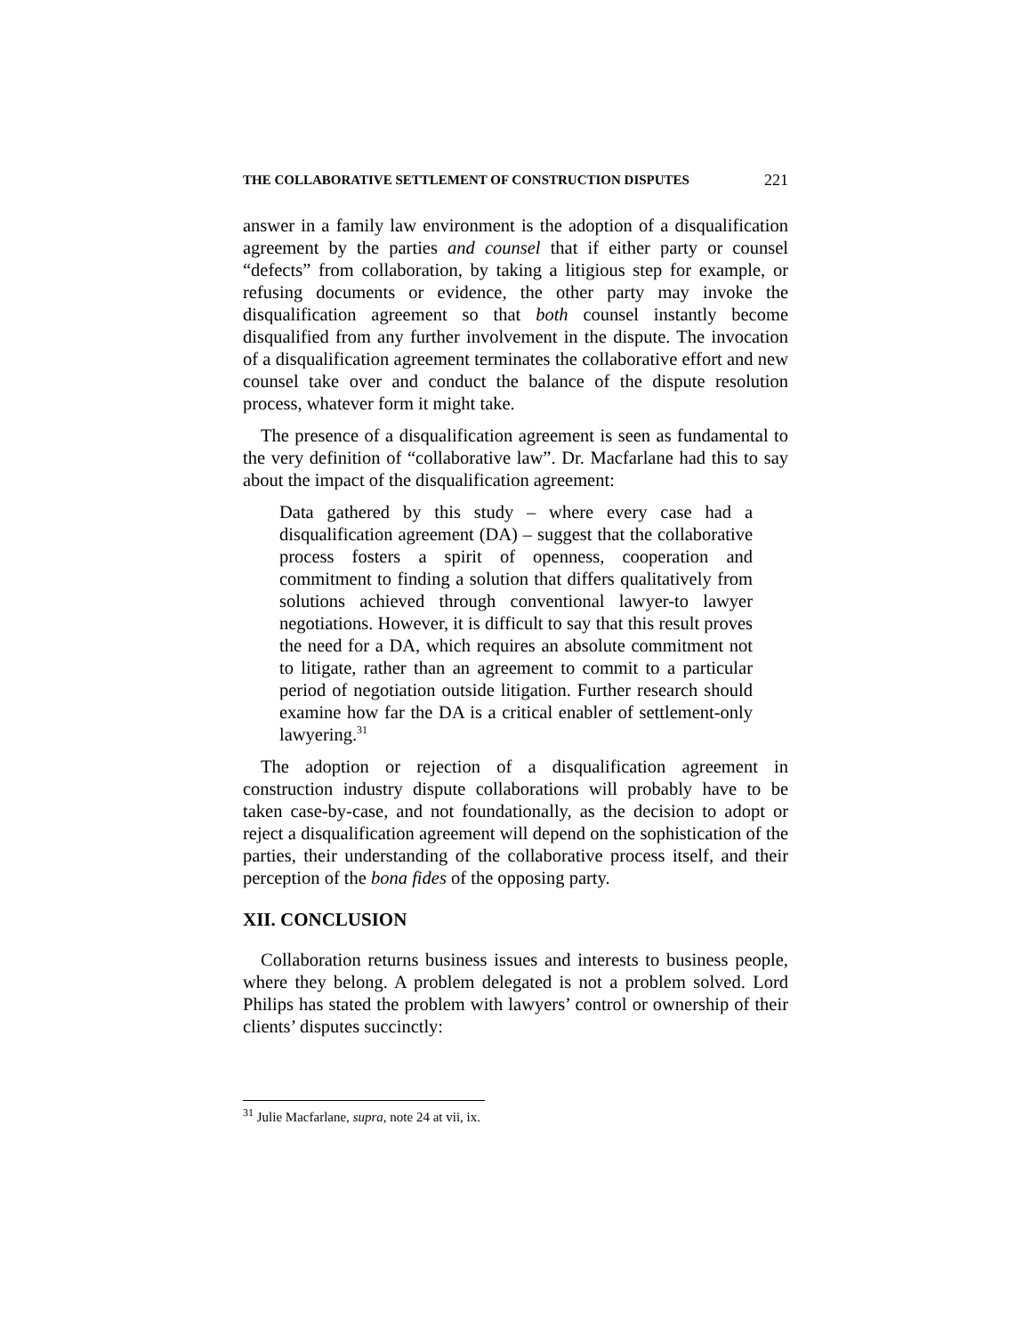THE COLLABORATIVE SETTLEMENT OF CONSTRUCTION DISPUTES 221
answer in a family law environment is the adoption of a disqualification agreement by the parties and counsel that if either party or counsel “defects” from collaboration, by taking a litigious step for example, or refusing documents or evidence, the other party may invoke the disqualification agreement so that both counsel instantly become disqualified from any further involvement in the dispute. The invocation of a disqualification agreement terminates the collaborative effort and new counsel take over and conduct the balance of the dispute resolution process, whatever form it might take.
The presence of a disqualification agreement is seen as fundamental to the very definition of “collaborative law”. Dr. Macfarlane had this to say about the impact of the disqualification agreement:
Data gathered by this study – where every case had a disqualification agreement (DA) – suggest that the collaborative process fosters a spirit of openness, cooperation and commitment to finding a solution that differs qualitatively from solutions achieved through conventional lawyer-to lawyer negotiations. However, it is difficult to say that this result proves the need for a DA, which requires an absolute commitment not to litigate, rather than an agreement to commit to a particular period of negotiation outside litigation. Further research should examine how far the DA is a critical enabler of settlement-only lawyering.<sup>31</sup>
The adoption or rejection of a disqualification agreement in construction industry dispute collaborations will probably have to be taken case-by-case, and not foundationally, as the decision to adopt or reject a disqualification agreement will depend on the sophistication of the parties, their understanding of the collaborative process itself, and their perception of the bona fides of the opposing party.
XII. CONCLUSION
Collaboration returns business issues and interests to business people, where they belong. A problem delegated is not a problem solved. Lord Philips has stated the problem with lawyers’ control or ownership of their clients’ disputes succinctly:
<sup>31</sup> Julie Macfarlane, supra, note 24 at vii, ix.